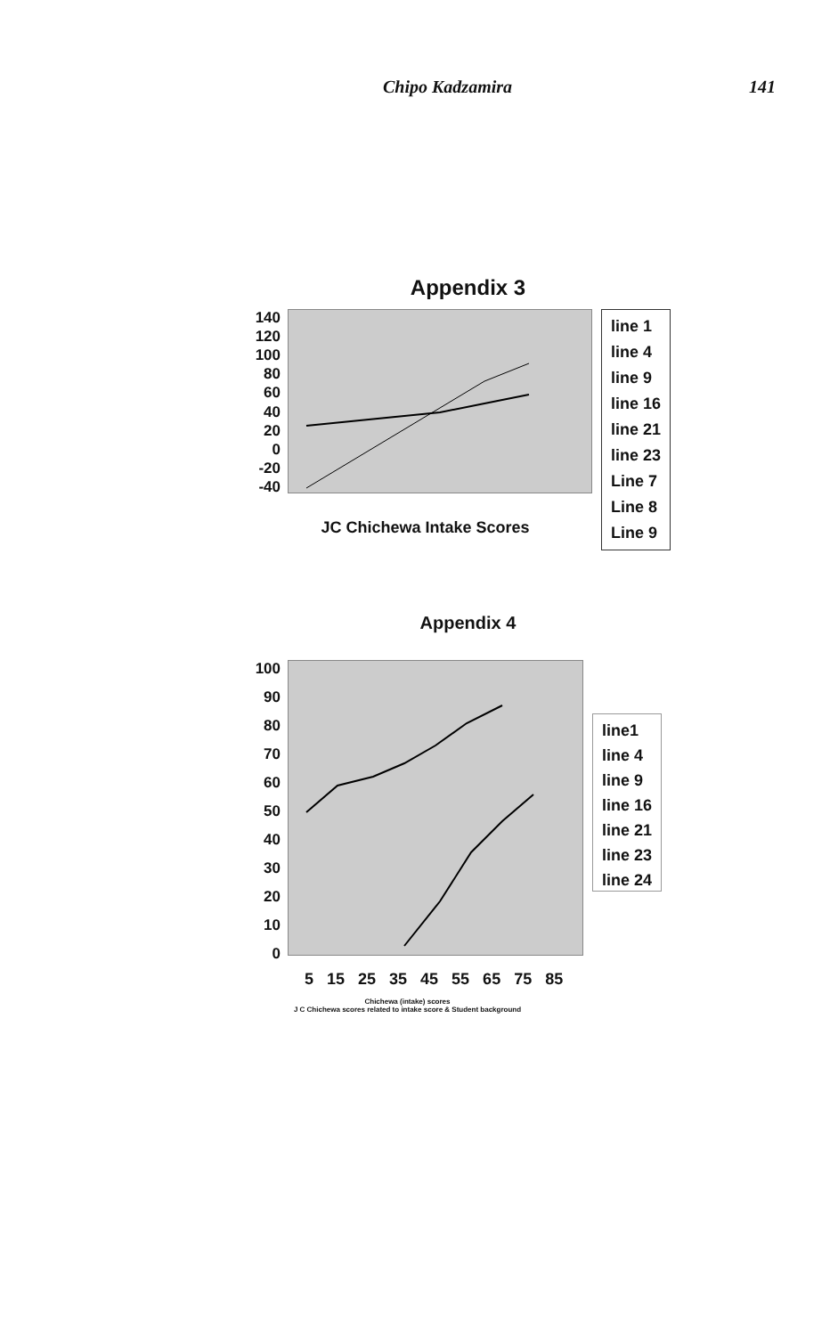Chipo Kadzamira 141
Appendix 3
140
120
100
80
60
40
20
0
-20
-40
JC Chichewa Intake Scores
line 1
line 4
line 9
line 16
line 21
line 23
Line 7
Line 8
Line 9
Appendix 4
100
90
80
70
60
50
40
30
20
10
0
5 15 25 35 45 55 65 75 85
Chichewa (intake) scores
J C Chichewa scores related to intake score & Student background
line1
line 4
line 9
line 16
line 21
line 23
line 24